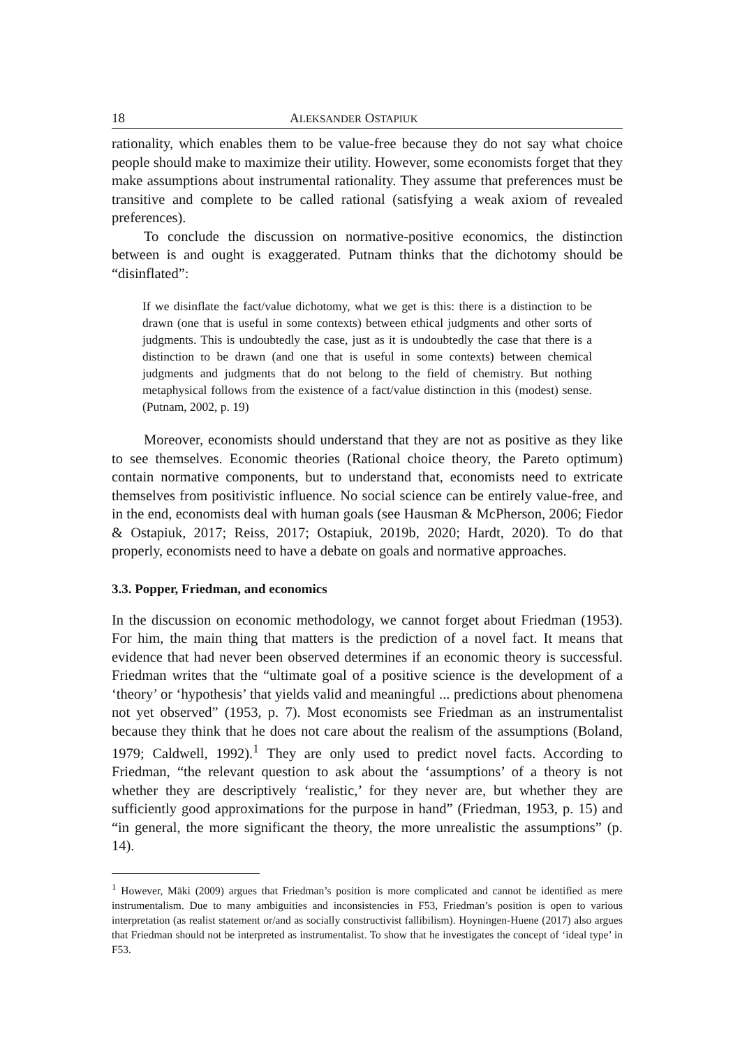18 ALEKSANDER OSTAPIUK
rationality, which enables them to be value-free because they do not say what choice people should make to maximize their utility. However, some economists forget that they make assumptions about instrumental rationality. They assume that preferences must be transitive and complete to be called rational (satisfying a weak axiom of revealed preferences).
To conclude the discussion on normative-positive economics, the distinction between is and ought is exaggerated. Putnam thinks that the dichotomy should be “disinflated”:
If we disinflate the fact/value dichotomy, what we get is this: there is a distinction to be drawn (one that is useful in some contexts) between ethical judgments and other sorts of judgments. This is undoubtedly the case, just as it is undoubtedly the case that there is a distinction to be drawn (and one that is useful in some contexts) between chemical judgments and judgments that do not belong to the field of chemistry. But nothing metaphysical follows from the existence of a fact/value distinction in this (modest) sense. (Putnam, 2002, p. 19)
Moreover, economists should understand that they are not as positive as they like to see themselves. Economic theories (Rational choice theory, the Pareto optimum) contain normative components, but to understand that, economists need to extricate themselves from positivistic influence. No social science can be entirely value-free, and in the end, economists deal with human goals (see Hausman & McPherson, 2006; Fiedor & Ostapiuk, 2017; Reiss, 2017; Ostapiuk, 2019b, 2020; Hardt, 2020). To do that properly, economists need to have a debate on goals and normative approaches.
3.3. Popper, Friedman, and economics
In the discussion on economic methodology, we cannot forget about Friedman (1953). For him, the main thing that matters is the prediction of a novel fact. It means that evidence that had never been observed determines if an economic theory is successful. Friedman writes that the “ultimate goal of a positive science is the development of a ‘theory’ or ‘hypothesis’ that yields valid and meaningful ... predictions about phenomena not yet observed” (1953, p. 7). Most economists see Friedman as an instrumentalist because they think that he does not care about the realism of the assumptions (Boland, 1979; Caldwell, 1992).<sup>1</sup> They are only used to predict novel facts. According to Friedman, “the relevant question to ask about the ‘assumptions’ of a theory is not whether they are descriptively ‘realistic,’ for they never are, but whether they are sufficiently good approximations for the purpose in hand” (Friedman, 1953, p. 15) and “in general, the more significant the theory, the more unrealistic the assumptions” (p. 14).
<sup>1</sup> However, Mäki (2009) argues that Friedman’s position is more complicated and cannot be identified as mere instrumentalism. Due to many ambiguities and inconsistencies in F53, Friedman’s position is open to various interpretation (as realist statement or/and as socially constructivist fallibilism). Hoyningen-Huene (2017) also argues that Friedman should not be interpreted as instrumentalist. To show that he investigates the concept of ‘ideal type’ in F53.